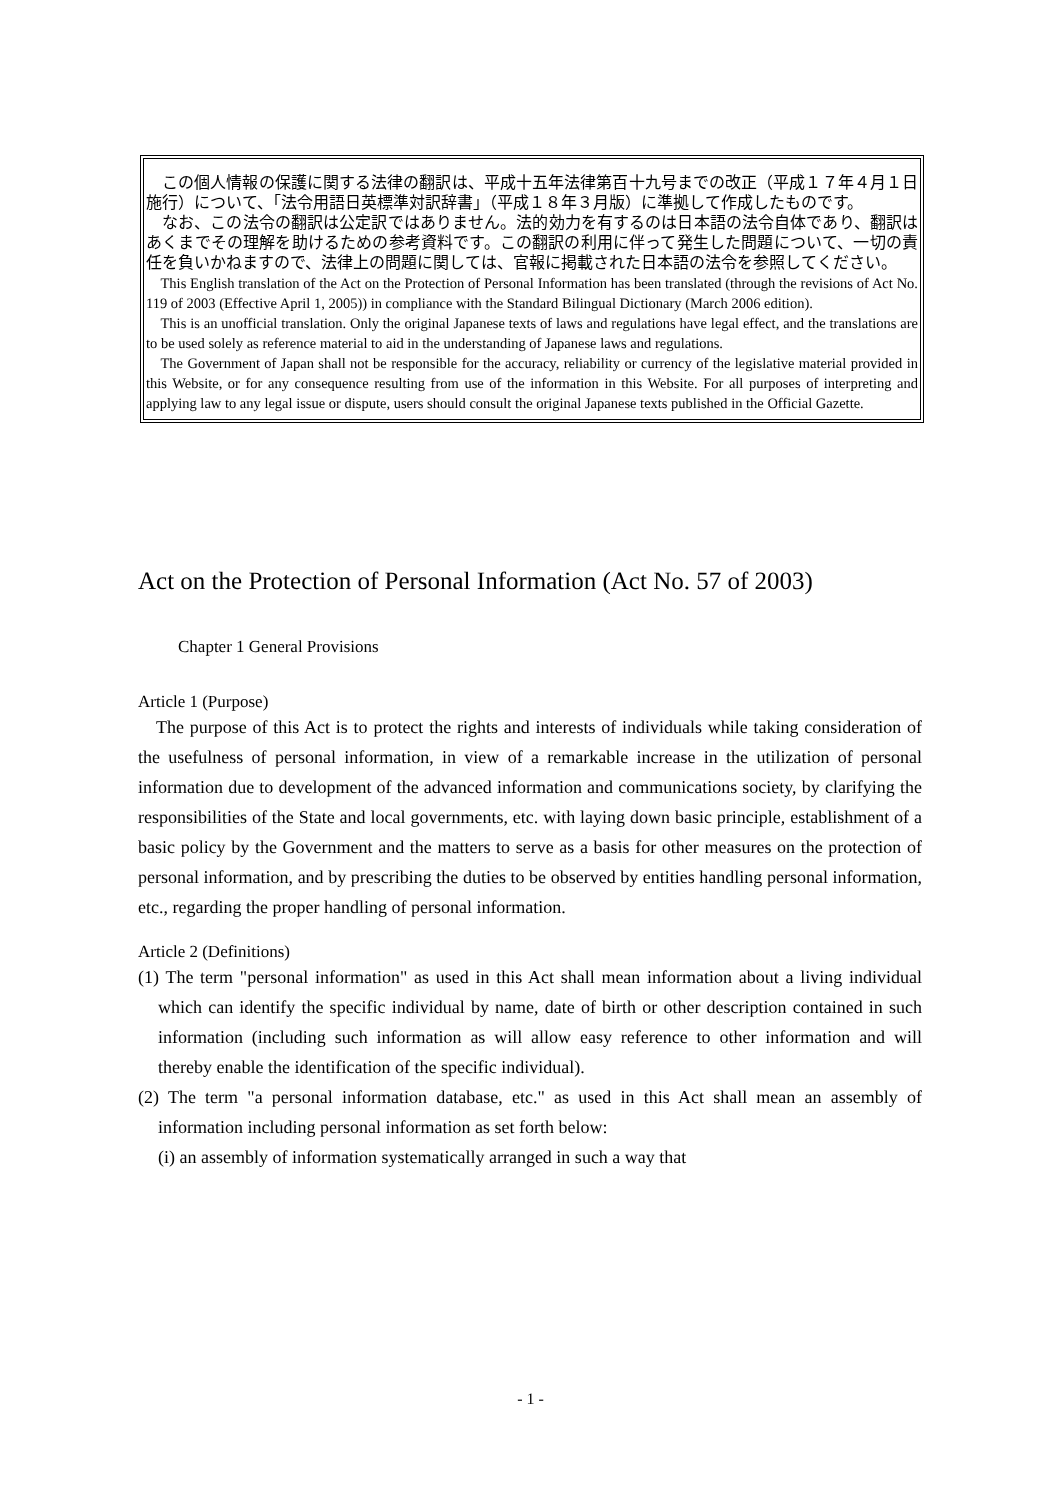この個人情報の保護に関する法律の翻訳は、平成十五年法律第百十九号までの改正（平成１７年４月１日施行）について、「法令用語日英標準対訳辞書」（平成１８年３月版）に準拠して作成したものです。
なお、この法令の翻訳は公定訳ではありません。法的効力を有するのは日本語の法令自体であり、翻訳はあくまでその理解を助けるための参考資料です。この翻訳の利用に伴って発生した問題について、一切の責任を負いかねますので、法律上の問題に関しては、官報に掲載された日本語の法令を参照してください。
This English translation of the Act on the Protection of Personal Information has been translated (through the revisions of Act No. 119 of 2003 (Effective April 1, 2005)) in compliance with the Standard Bilingual Dictionary (March 2006 edition).
This is an unofficial translation. Only the original Japanese texts of laws and regulations have legal effect, and the translations are to be used solely as reference material to aid in the understanding of Japanese laws and regulations.
The Government of Japan shall not be responsible for the accuracy, reliability or currency of the legislative material provided in this Website, or for any consequence resulting from use of the information in this Website. For all purposes of interpreting and applying law to any legal issue or dispute, users should consult the original Japanese texts published in the Official Gazette.
Act on the Protection of Personal Information (Act No. 57 of 2003)
Chapter 1 General Provisions
Article 1 (Purpose)
The purpose of this Act is to protect the rights and interests of individuals while taking consideration of the usefulness of personal information, in view of a remarkable increase in the utilization of personal information due to development of the advanced information and communications society, by clarifying the responsibilities of the State and local governments, etc. with laying down basic principle, establishment of a basic policy by the Government and the matters to serve as a basis for other measures on the protection of personal information, and by prescribing the duties to be observed by entities handling personal information, etc., regarding the proper handling of personal information.
Article 2 (Definitions)
(1) The term "personal information" as used in this Act shall mean information about a living individual which can identify the specific individual by name, date of birth or other description contained in such information (including such information as will allow easy reference to other information and will thereby enable the identification of the specific individual).
(2) The term "a personal information database, etc." as used in this Act shall mean an assembly of information including personal information as set forth below:
(i) an assembly of information systematically arranged in such a way that
- 1 -